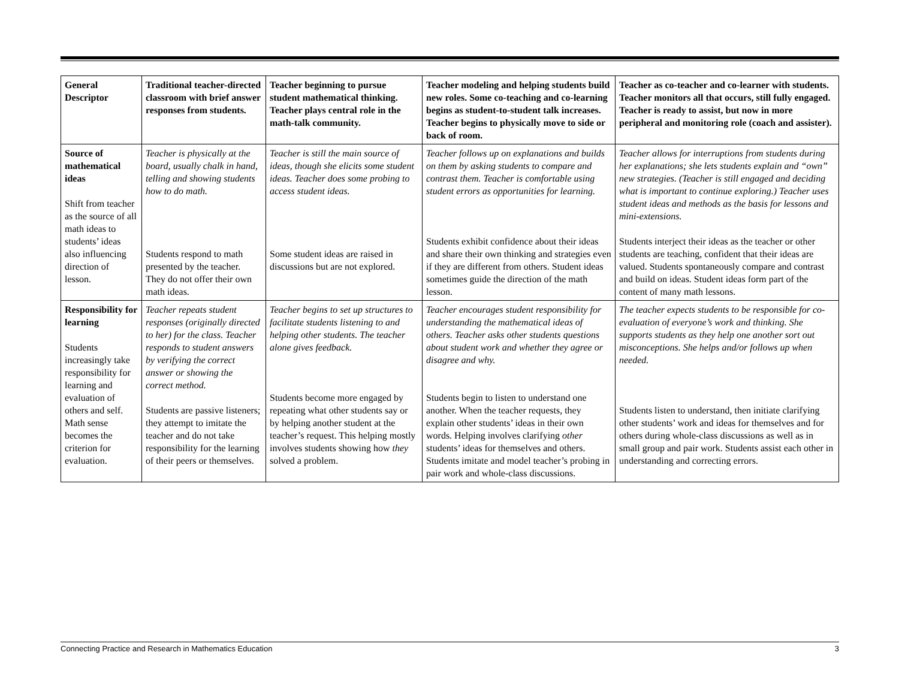| General Descriptor | Traditional teacher-directed classroom with brief answer responses from students. | Teacher beginning to pursue student mathematical thinking. Teacher plays central role in the math-talk community. | Teacher modeling and helping students build new roles. Some co-teaching and co-learning begins as student-to-student talk increases. Teacher begins to physically move to side or back of room. | Teacher as co-teacher and co-learner with students. Teacher monitors all that occurs, still fully engaged. Teacher is ready to assist, but now in more peripheral and monitoring role (coach and assister). |
| Source of mathematical ideas Shift from teacher as the source of all math ideas to students’ ideas also influencing direction of lesson. | Teacher is physically at the board, usually chalk in hand, telling and showing students how to do math. Students respond to math presented by the teacher. They do not offer their own math ideas. | Teacher is still the main source of ideas, though she elicits some student ideas. Teacher does some probing to access student ideas. Some student ideas are raised in discussions but are not explored. | Teacher follows up on explanations and builds on them by asking students to compare and contrast them. Teacher is comfortable using student errors as opportunities for learning. Students exhibit confidence about their ideas and share their own thinking and strategies even if they are different from others. Student ideas sometimes guide the direction of the math lesson. | Teacher allows for interruptions from students during her explanations; she lets students explain and “own” new strategies. (Teacher is still engaged and deciding what is important to continue exploring.) Teacher uses student ideas and methods as the basis for lessons and mini-extensions. Students interject their ideas as the teacher or other students are teaching, confident that their ideas are valued. Students spontaneously compare and contrast and build on ideas. Student ideas form part of the content of many math lessons. |
| Responsibility for learning Students increasingly take responsibility for learning and evaluation of others and self. Math sense becomes the criterion for evaluation. | Teacher repeats student responses (originally directed to her) for the class. Teacher responds to student answers by verifying the correct answer or showing the correct method. Students are passive listeners; they attempt to imitate the teacher and do not take responsibility for the learning of their peers or themselves. | Teacher begins to set up structures to facilitate students listening to and helping other students. The teacher alone gives feedback. Students become more engaged by repeating what other students say or by helping another student at the teacher’s request. This helping mostly involves students showing how they solved a problem. | Teacher encourages student responsibility for understanding the mathematical ideas of others. Teacher asks other students questions about student work and whether they agree or disagree and why. Students begin to listen to understand one another. When the teacher requests, they explain other students’ ideas in their own words. Helping involves clarifying other students’ ideas for themselves and others. Students imitate and model teacher’s probing in pair work and whole-class discussions. | The teacher expects students to be responsible for co-evaluation of everyone’s work and thinking. She supports students as they help one another sort out misconceptions. She helps and/or follows up when needed. Students listen to understand, then initiate clarifying other students’ work and ideas for themselves and for others during whole-class discussions as well as in small group and pair work. Students assist each other in understanding and correcting errors. |
Connecting Practice and Research in Mathematics Education 3